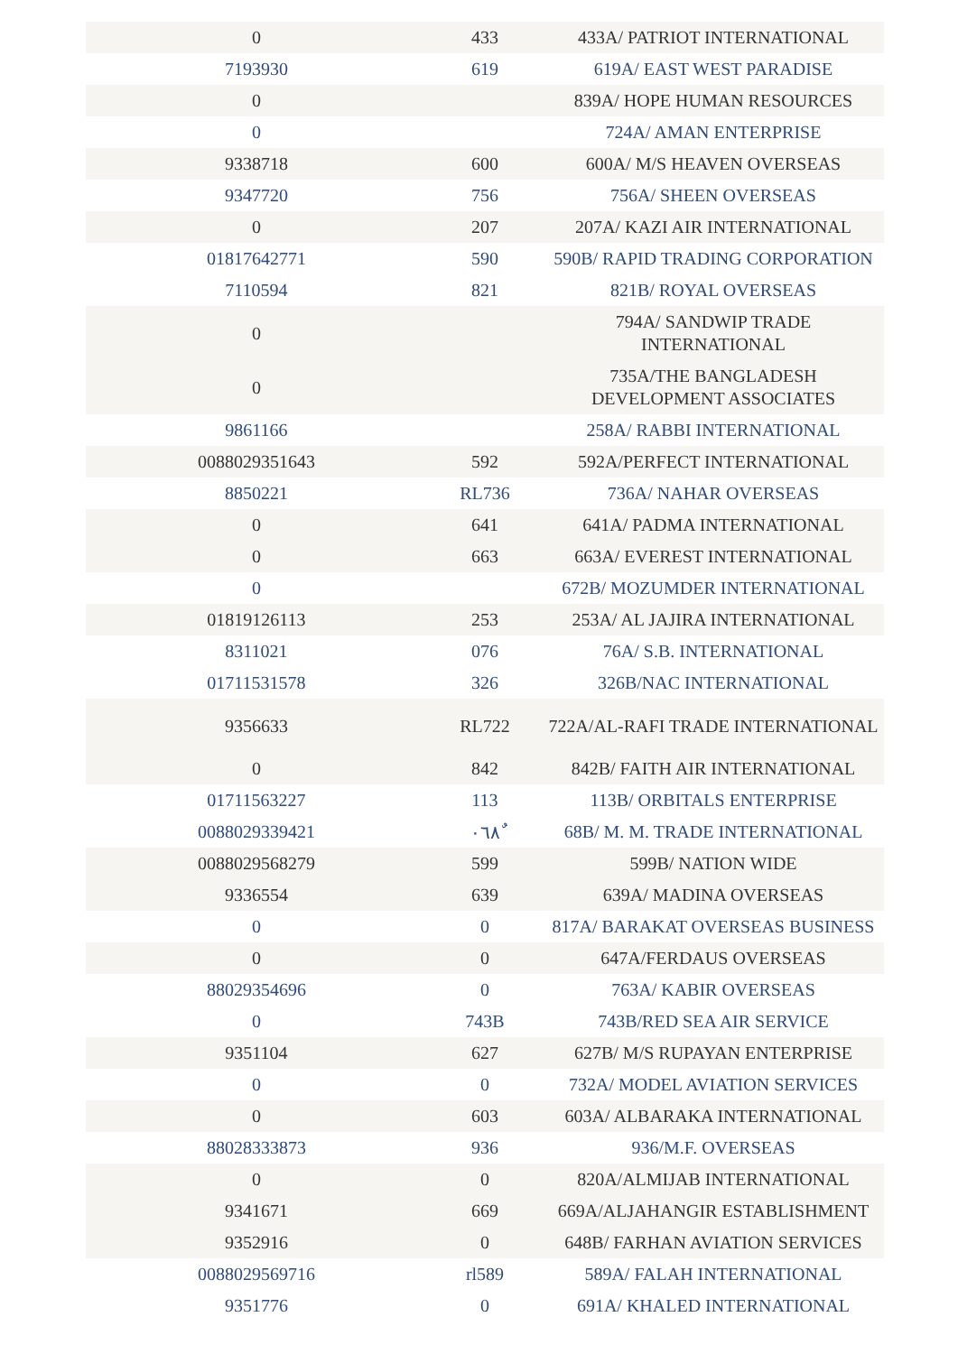| 0 | 433 | 433A/ PATRIOT INTERNATIONAL |
| 7193930 | 619 | 619A/ EAST WEST PARADISE |
| 0 | | 839A/ HOPE HUMAN RESOURCES |
| 0 | | 724A/ AMAN ENTERPRISE |
| 9338718 | 600 | 600A/ M/S HEAVEN OVERSEAS |
| 9347720 | 756 | 756A/ SHEEN OVERSEAS |
| 0 | 207 | 207A/ KAZI AIR INTERNATIONAL |
| 01817642771 | 590 | 590B/ RAPID TRADING CORPORATION |
| 7110594 | 821 | 821B/ ROYAL OVERSEAS |
| 0 | | 794A/ SANDWIP TRADE INTERNATIONAL |
| 0 | | 735A/THE BANGLADESH DEVELOPMENT ASSOCIATES |
| 9861166 | | 258A/ RABBI INTERNATIONAL |
| 0088029351643 | 592 | 592A/PERFECT INTERNATIONAL |
| 8850221 | RL736 | 736A/ NAHAR OVERSEAS |
| 0 | 641 | 641A/ PADMA INTERNATIONAL |
| 0 | 663 | 663A/ EVEREST INTERNATIONAL |
| 0 | | 672B/ MOZUMDER INTERNATIONAL |
| 01819126113 | 253 | 253A/ AL JAJIRA INTERNATIONAL |
| 8311021 | 076 | 76A/ S.B. INTERNATIONAL |
| 01711531578 | 326 | 326B/NAC INTERNATIONAL |
| 9356633 | RL722 | 722A/AL-RAFI TRADE INTERNATIONAL |
| 0 | 842 | 842B/ FAITH AIR INTERNATIONAL |
| 01711563227 | 113 | 113B/ ORBITALS ENTERPRISE |
| 0088029339421 | ٠٦٨ٌ | 68B/ M. M. TRADE INTERNATIONAL |
| 0088029568279 | 599 | 599B/ NATION WIDE |
| 9336554 | 639 | 639A/ MADINA OVERSEAS |
| 0 | 0 | 817A/ BARAKAT OVERSEAS BUSINESS |
| 0 | 0 | 647A/FERDAUS OVERSEAS |
| 88029354696 | 0 | 763A/ KABIR OVERSEAS |
| 0 | 743B | 743B/RED SEA AIR SERVICE |
| 9351104 | 627 | 627B/ M/S RUPAYAN ENTERPRISE |
| 0 | 0 | 732A/ MODEL AVIATION SERVICES |
| 0 | 603 | 603A/ ALBARAKA INTERNATIONAL |
| 88028333873 | 936 | 936/M.F. OVERSEAS |
| 0 | 0 | 820A/ALMIJAB INTERNATIONAL |
| 9341671 | 669 | 669A/ALJAHANGIR ESTABLISHMENT |
| 9352916 | 0 | 648B/ FARHAN AVIATION SERVICES |
| 0088029569716 | rl589 | 589A/ FALAH INTERNATIONAL |
| 9351776 | 0 | 691A/ KHALED INTERNATIONAL |